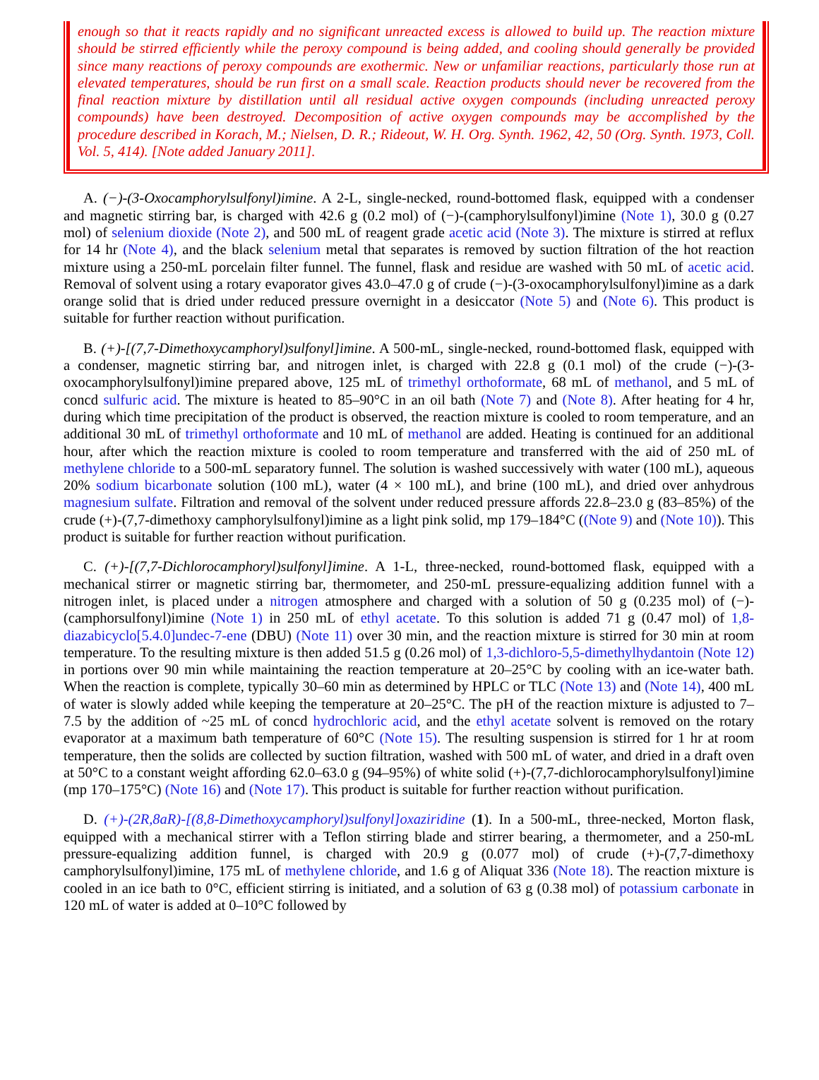enough so that it reacts rapidly and no significant unreacted excess is allowed to build up. The reaction mixture should be stirred efficiently while the peroxy compound is being added, and cooling should generally be provided since many reactions of peroxy compounds are exothermic. New or unfamiliar reactions, particularly those run at elevated temperatures, should be run first on a small scale. Reaction products should never be recovered from the final reaction mixture by distillation until all residual active oxygen compounds (including unreacted peroxy compounds) have been destroyed. Decomposition of active oxygen compounds may be accomplished by the procedure described in Korach, M.; Nielsen, D. R.; Rideout, W. H. Org. Synth. 1962, 42, 50 (Org. Synth. 1973, Coll. Vol. 5, 414). [Note added January 2011].
A. (−)-(3-Oxocamphorylsulfonyl)imine. A 2-L, single-necked, round-bottomed flask, equipped with a condenser and magnetic stirring bar, is charged with 42.6 g (0.2 mol) of (−)-(camphorylsulfonyl)imine (Note 1), 30.0 g (0.27 mol) of selenium dioxide (Note 2), and 500 mL of reagent grade acetic acid (Note 3). The mixture is stirred at reflux for 14 hr (Note 4), and the black selenium metal that separates is removed by suction filtration of the hot reaction mixture using a 250-mL porcelain filter funnel. The funnel, flask and residue are washed with 50 mL of acetic acid. Removal of solvent using a rotary evaporator gives 43.0–47.0 g of crude (−)-(3-oxocamphorylsulfonyl)imine as a dark orange solid that is dried under reduced pressure overnight in a desiccator (Note 5) and (Note 6). This product is suitable for further reaction without purification.
B. (+)-[(7,7-Dimethoxycamphoryl)sulfonyl]imine. A 500-mL, single-necked, round-bottomed flask, equipped with a condenser, magnetic stirring bar, and nitrogen inlet, is charged with 22.8 g (0.1 mol) of the crude (−)-(3-oxocamphorylsulfonyl)imine prepared above, 125 mL of trimethyl orthoformate, 68 mL of methanol, and 5 mL of concd sulfuric acid. The mixture is heated to 85–90°C in an oil bath (Note 7) and (Note 8). After heating for 4 hr, during which time precipitation of the product is observed, the reaction mixture is cooled to room temperature, and an additional 30 mL of trimethyl orthoformate and 10 mL of methanol are added. Heating is continued for an additional hour, after which the reaction mixture is cooled to room temperature and transferred with the aid of 250 mL of methylene chloride to a 500-mL separatory funnel. The solution is washed successively with water (100 mL), aqueous 20% sodium bicarbonate solution (100 mL), water (4 × 100 mL), and brine (100 mL), and dried over anhydrous magnesium sulfate. Filtration and removal of the solvent under reduced pressure affords 22.8–23.0 g (83–85%) of the crude (+)-(7,7-dimethoxy camphorylsulfonyl)imine as a light pink solid, mp 179–184°C ((Note 9) and (Note 10)). This product is suitable for further reaction without purification.
C. (+)-[(7,7-Dichlorocamphoryl)sulfonyl]imine. A 1-L, three-necked, round-bottomed flask, equipped with a mechanical stirrer or magnetic stirring bar, thermometer, and 250-mL pressure-equalizing addition funnel with a nitrogen inlet, is placed under a nitrogen atmosphere and charged with a solution of 50 g (0.235 mol) of (−)-(camphorsulfonyl)imine (Note 1) in 250 mL of ethyl acetate. To this solution is added 71 g (0.47 mol) of 1,8-diazabicyclo[5.4.0]undec-7-ene (DBU) (Note 11) over 30 min, and the reaction mixture is stirred for 30 min at room temperature. To the resulting mixture is then added 51.5 g (0.26 mol) of 1,3-dichloro-5,5-dimethylhydantoin (Note 12) in portions over 90 min while maintaining the reaction temperature at 20–25°C by cooling with an ice-water bath. When the reaction is complete, typically 30–60 min as determined by HPLC or TLC (Note 13) and (Note 14), 400 mL of water is slowly added while keeping the temperature at 20–25°C. The pH of the reaction mixture is adjusted to 7–7.5 by the addition of ~25 mL of concd hydrochloric acid, and the ethyl acetate solvent is removed on the rotary evaporator at a maximum bath temperature of 60°C (Note 15). The resulting suspension is stirred for 1 hr at room temperature, then the solids are collected by suction filtration, washed with 500 mL of water, and dried in a draft oven at 50°C to a constant weight affording 62.0–63.0 g (94–95%) of white solid (+)-(7,7-dichlorocamphorylsulfonyl)imine (mp 170–175°C) (Note 16) and (Note 17). This product is suitable for further reaction without purification.
D. (+)-(2R,8aR)-[(8,8-Dimethoxycamphoryl)sulfonyl]oxaziridine (1). In a 500-mL, three-necked, Morton flask, equipped with a mechanical stirrer with a Teflon stirring blade and stirrer bearing, a thermometer, and a 250-mL pressure-equalizing addition funnel, is charged with 20.9 g (0.077 mol) of crude (+)-(7,7-dimethoxy camphorylsulfonyl)imine, 175 mL of methylene chloride, and 1.6 g of Aliquat 336 (Note 18). The reaction mixture is cooled in an ice bath to 0°C, efficient stirring is initiated, and a solution of 63 g (0.38 mol) of potassium carbonate in 120 mL of water is added at 0–10°C followed by